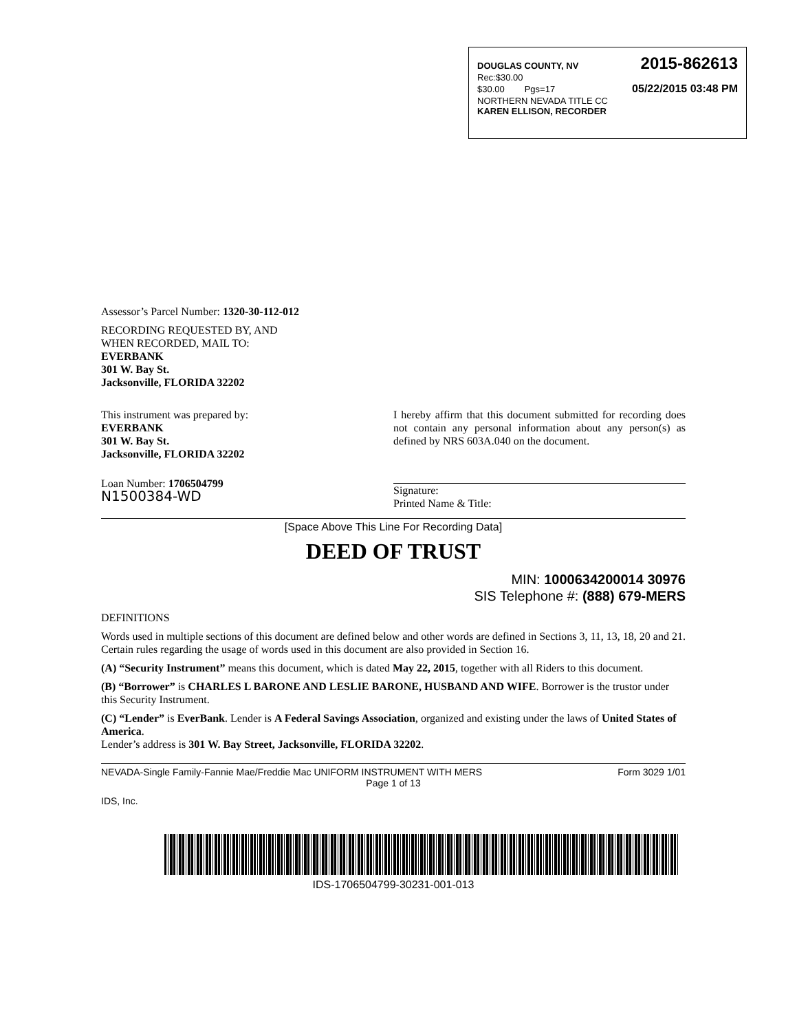DOUGLAS COUNTY, NV 2015-862613
Rec:$30.00
$30.00 Pgs=17 05/22/2015 03:48 PM
NORTHERN NEVADA TITLE CC
KAREN ELLISON, RECORDER
Assessor’s Parcel Number: 1320-30-112-012
RECORDING REQUESTED BY, AND
WHEN RECORDED, MAIL TO:
EVERBANK
301 W. Bay St.
Jacksonville, FLORIDA 32202
This instrument was prepared by:
EVERBANK
301 W. Bay St.
Jacksonville, FLORIDA 32202
Loan Number: 1706504799
N1500384-WD
I hereby affirm that this document submitted for recording does not contain any personal information about any person(s) as defined by NRS 603A.040 on the document.
Signature:
Printed Name & Title:
[Space Above This Line For Recording Data]
DEED OF TRUST
MIN: 1000634200014 30976
SIS Telephone #: (888) 679-MERS
DEFINITIONS
Words used in multiple sections of this document are defined below and other words are defined in Sections 3, 11, 13, 18, 20 and 21. Certain rules regarding the usage of words used in this document are also provided in Section 16.
(A) “Security Instrument” means this document, which is dated May 22, 2015, together with all Riders to this document.
(B) “Borrower” is CHARLES L BARONE AND LESLIE BARONE, HUSBAND AND WIFE. Borrower is the trustor under this Security Instrument.
(C) “Lender” is EverBank. Lender is A Federal Savings Association, organized and existing under the laws of United States of America.
Lender’s address is 301 W. Bay Street, Jacksonville, FLORIDA 32202.
NEVADA-Single Family-Fannie Mae/Freddie Mac UNIFORM INSTRUMENT WITH MERS Form 3029 1/01
Page 1 of 13
IDS, Inc.
IDS-1706504799-30231-001-013